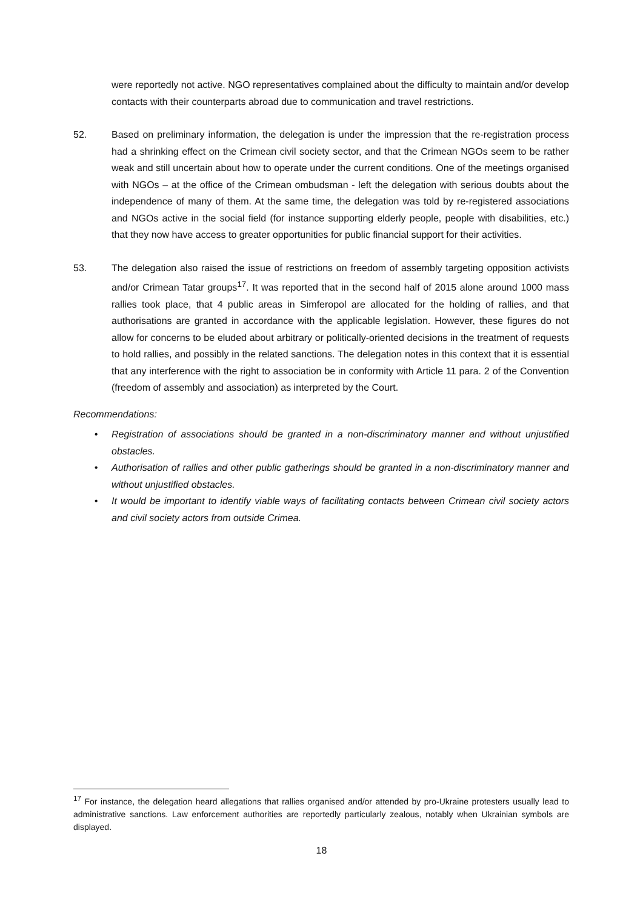were reportedly not active. NGO representatives complained about the difficulty to maintain and/or develop contacts with their counterparts abroad due to communication and travel restrictions.
52. Based on preliminary information, the delegation is under the impression that the re-registration process had a shrinking effect on the Crimean civil society sector, and that the Crimean NGOs seem to be rather weak and still uncertain about how to operate under the current conditions. One of the meetings organised with NGOs – at the office of the Crimean ombudsman - left the delegation with serious doubts about the independence of many of them. At the same time, the delegation was told by re-registered associations and NGOs active in the social field (for instance supporting elderly people, people with disabilities, etc.) that they now have access to greater opportunities for public financial support for their activities.
53. The delegation also raised the issue of restrictions on freedom of assembly targeting opposition activists and/or Crimean Tatar groups<sup>17</sup>. It was reported that in the second half of 2015 alone around 1000 mass rallies took place, that 4 public areas in Simferopol are allocated for the holding of rallies, and that authorisations are granted in accordance with the applicable legislation. However, these figures do not allow for concerns to be eluded about arbitrary or politically-oriented decisions in the treatment of requests to hold rallies, and possibly in the related sanctions. The delegation notes in this context that it is essential that any interference with the right to association be in conformity with Article 11 para. 2 of the Convention (freedom of assembly and association) as interpreted by the Court.
Recommendations:
• Registration of associations should be granted in a non-discriminatory manner and without unjustified obstacles.
• Authorisation of rallies and other public gatherings should be granted in a non-discriminatory manner and without unjustified obstacles.
• It would be important to identify viable ways of facilitating contacts between Crimean civil society actors and civil society actors from outside Crimea.
<sup>17</sup> For instance, the delegation heard allegations that rallies organised and/or attended by pro-Ukraine protesters usually lead to administrative sanctions. Law enforcement authorities are reportedly particularly zealous, notably when Ukrainian symbols are displayed.
18